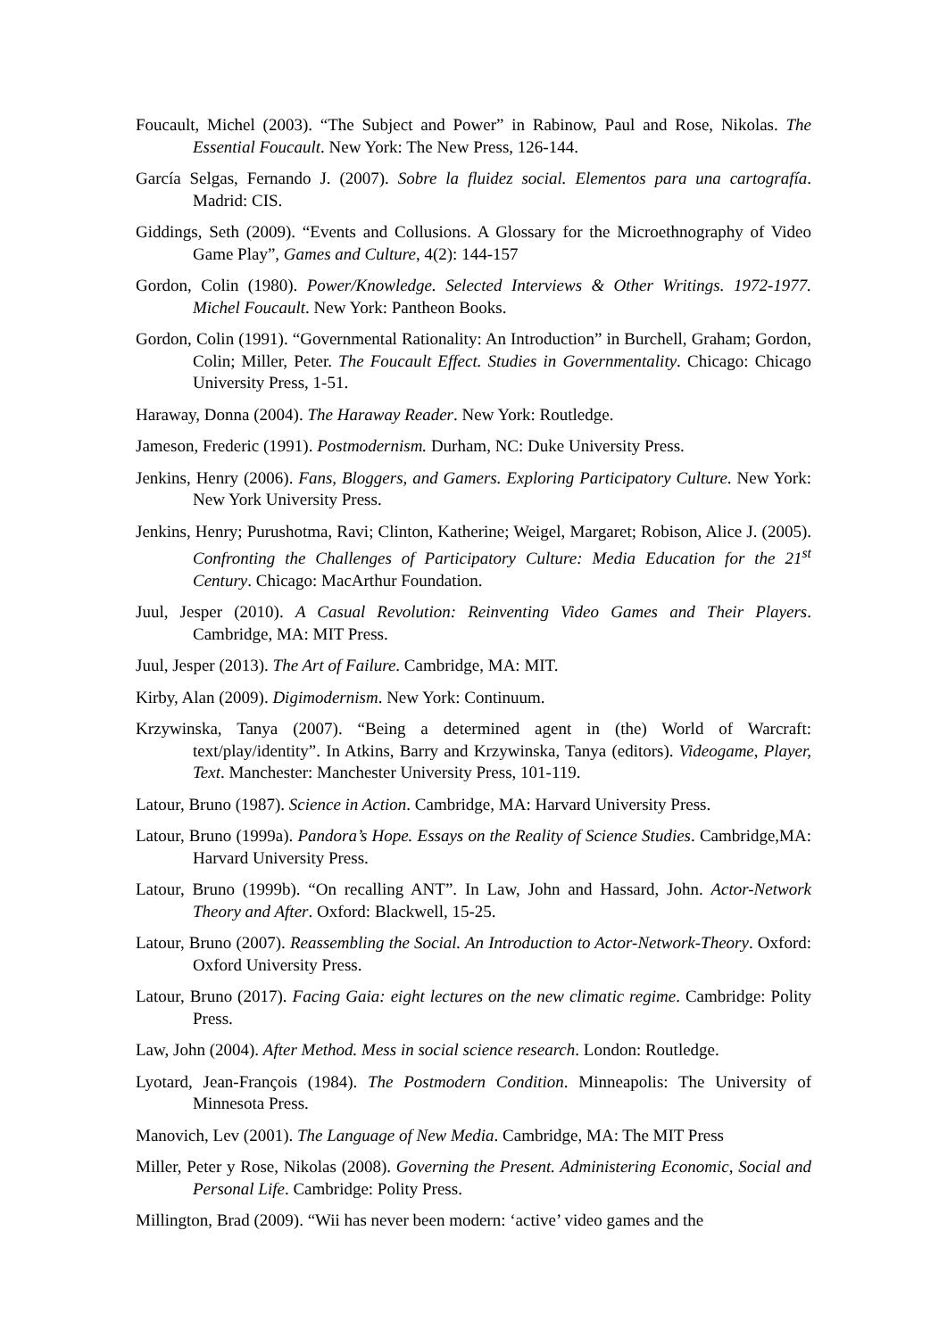Foucault, Michel (2003). “The Subject and Power” in Rabinow, Paul and Rose, Nikolas. The Essential Foucault. New York: The New Press, 126-144.
García Selgas, Fernando J. (2007). Sobre la fluidez social. Elementos para una cartografía. Madrid: CIS.
Giddings, Seth (2009). “Events and Collusions. A Glossary for the Microethnography of Video Game Play”, Games and Culture, 4(2): 144-157
Gordon, Colin (1980). Power/Knowledge. Selected Interviews & Other Writings. 1972-1977. Michel Foucault. New York: Pantheon Books.
Gordon, Colin (1991). “Governmental Rationality: An Introduction” in Burchell, Graham; Gordon, Colin; Miller, Peter. The Foucault Effect. Studies in Governmentality. Chicago: Chicago University Press, 1-51.
Haraway, Donna (2004). The Haraway Reader. New York: Routledge.
Jameson, Frederic (1991). Postmodernism. Durham, NC: Duke University Press.
Jenkins, Henry (2006). Fans, Bloggers, and Gamers. Exploring Participatory Culture. New York: New York University Press.
Jenkins, Henry; Purushotma, Ravi; Clinton, Katherine; Weigel, Margaret; Robison, Alice J. (2005). Confronting the Challenges of Participatory Culture: Media Education for the 21<sup>st</sup> Century. Chicago: MacArthur Foundation.
Juul, Jesper (2010). A Casual Revolution: Reinventing Video Games and Their Players. Cambridge, MA: MIT Press.
Juul, Jesper (2013). The Art of Failure. Cambridge, MA: MIT.
Kirby, Alan (2009). Digimodernism. New York: Continuum.
Krzywinska, Tanya (2007). “Being a determined agent in (the) World of Warcraft: text/play/identity”. In Atkins, Barry and Krzywinska, Tanya (editors). Videogame, Player, Text. Manchester: Manchester University Press, 101-119.
Latour, Bruno (1987). Science in Action. Cambridge, MA: Harvard University Press.
Latour, Bruno (1999a). Pandora’s Hope. Essays on the Reality of Science Studies. Cambridge,MA: Harvard University Press.
Latour, Bruno (1999b). “On recalling ANT”. In Law, John and Hassard, John. Actor-Network Theory and After. Oxford: Blackwell, 15-25.
Latour, Bruno (2007). Reassembling the Social. An Introduction to Actor-Network-Theory. Oxford: Oxford University Press.
Latour, Bruno (2017). Facing Gaia: eight lectures on the new climatic regime. Cambridge: Polity Press.
Law, John (2004). After Method. Mess in social science research. London: Routledge.
Lyotard, Jean-François (1984). The Postmodern Condition. Minneapolis: The University of Minnesota Press.
Manovich, Lev (2001). The Language of New Media. Cambridge, MA: The MIT Press
Miller, Peter y Rose, Nikolas (2008). Governing the Present. Administering Economic, Social and Personal Life. Cambridge: Polity Press.
Millington, Brad (2009). “Wii has never been modern: ‘active’ video games and the